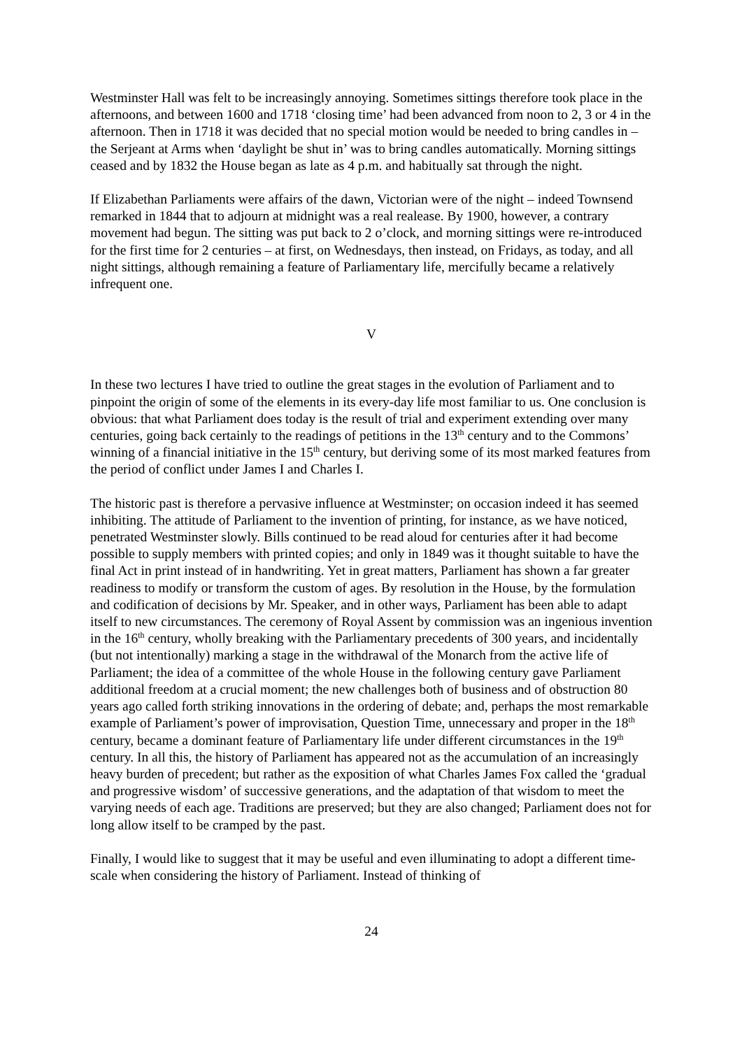Westminster Hall was felt to be increasingly annoying. Sometimes sittings therefore took place in the afternoons, and between 1600 and 1718 ‘closing time’ had been advanced from noon to 2, 3 or 4 in the afternoon. Then in 1718 it was decided that no special motion would be needed to bring candles in – the Serjeant at Arms when ‘daylight be shut in’ was to bring candles automatically. Morning sittings ceased and by 1832 the House began as late as 4 p.m. and habitually sat through the night.
If Elizabethan Parliaments were affairs of the dawn, Victorian were of the night – indeed Townsend remarked in 1844 that to adjourn at midnight was a real realease. By 1900, however, a contrary movement had begun. The sitting was put back to 2 o’clock, and morning sittings were re-introduced for the first time for 2 centuries – at first, on Wednesdays, then instead, on Fridays, as today, and all night sittings, although remaining a feature of Parliamentary life, mercifully became a relatively infrequent one.
V
In these two lectures I have tried to outline the great stages in the evolution of Parliament and to pinpoint the origin of some of the elements in its every-day life most familiar to us. One conclusion is obvious: that what Parliament does today is the result of trial and experiment extending over many centuries, going back certainly to the readings of petitions in the 13<sup>th</sup> century and to the Commons’ winning of a financial initiative in the 15<sup>th</sup> century, but deriving some of its most marked features from the period of conflict under James I and Charles I.
The historic past is therefore a pervasive influence at Westminster; on occasion indeed it has seemed inhibiting. The attitude of Parliament to the invention of printing, for instance, as we have noticed, penetrated Westminster slowly. Bills continued to be read aloud for centuries after it had become possible to supply members with printed copies; and only in 1849 was it thought suitable to have the final Act in print instead of in handwriting. Yet in great matters, Parliament has shown a far greater readiness to modify or transform the custom of ages. By resolution in the House, by the formulation and codification of decisions by Mr. Speaker, and in other ways, Parliament has been able to adapt itself to new circumstances. The ceremony of Royal Assent by commission was an ingenious invention in the 16<sup>th</sup> century, wholly breaking with the Parliamentary precedents of 300 years, and incidentally (but not intentionally) marking a stage in the withdrawal of the Monarch from the active life of Parliament; the idea of a committee of the whole House in the following century gave Parliament additional freedom at a crucial moment; the new challenges both of business and of obstruction 80 years ago called forth striking innovations in the ordering of debate; and, perhaps the most remarkable example of Parliament’s power of improvisation, Question Time, unnecessary and proper in the 18<sup>th</sup> century, became a dominant feature of Parliamentary life under different circumstances in the 19<sup>th</sup> century. In all this, the history of Parliament has appeared not as the accumulation of an increasingly heavy burden of precedent; but rather as the exposition of what Charles James Fox called the ‘gradual and progressive wisdom’ of successive generations, and the adaptation of that wisdom to meet the varying needs of each age. Traditions are preserved; but they are also changed; Parliament does not for long allow itself to be cramped by the past.
Finally, I would like to suggest that it may be useful and even illuminating to adopt a different time-scale when considering the history of Parliament. Instead of thinking of
24